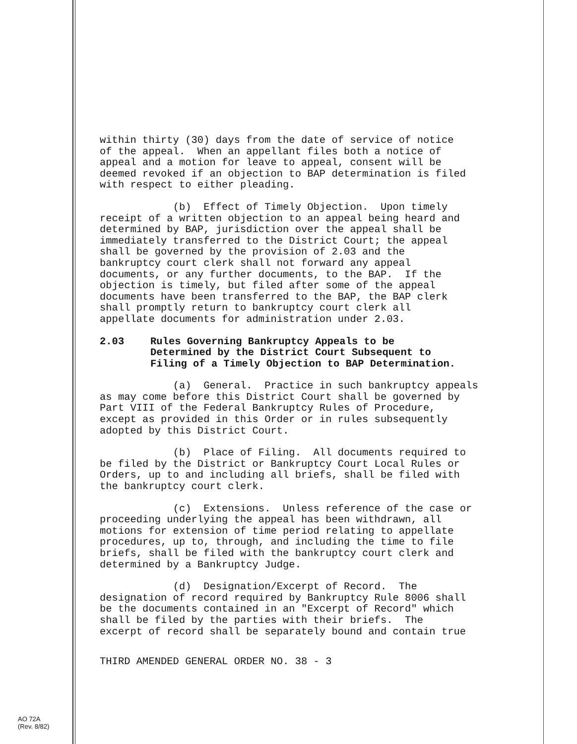within thirty (30) days from the date of service of notice of the appeal. When an appellant files both a notice of appeal and a motion for leave to appeal, consent will be deemed revoked if an objection to BAP determination is filed with respect to either pleading.
(b) Effect of Timely Objection. Upon timely receipt of a written objection to an appeal being heard and determined by BAP, jurisdiction over the appeal shall be immediately transferred to the District Court; the appeal shall be governed by the provision of 2.03 and the bankruptcy court clerk shall not forward any appeal documents, or any further documents, to the BAP. If the objection is timely, but filed after some of the appeal documents have been transferred to the BAP, the BAP clerk shall promptly return to bankruptcy court clerk all appellate documents for administration under 2.03.
2.03 Rules Governing Bankruptcy Appeals to be
Determined by the District Court Subsequent to
Filing of a Timely Objection to BAP Determination.
(a) General. Practice in such bankruptcy appeals as may come before this District Court shall be governed by Part VIII of the Federal Bankruptcy Rules of Procedure, except as provided in this Order or in rules subsequently adopted by this District Court.
(b) Place of Filing. All documents required to be filed by the District or Bankruptcy Court Local Rules or Orders, up to and including all briefs, shall be filed with the bankruptcy court clerk.
(c) Extensions. Unless reference of the case or proceeding underlying the appeal has been withdrawn, all motions for extension of time period relating to appellate procedures, up to, through, and including the time to file briefs, shall be filed with the bankruptcy court clerk and determined by a Bankruptcy Judge.
(d) Designation/Excerpt of Record. The designation of record required by Bankruptcy Rule 8006 shall be the documents contained in an "Excerpt of Record" which shall be filed by the parties with their briefs. The excerpt of record shall be separately bound and contain true
THIRD AMENDED GENERAL ORDER NO. 38 - 3
AO 72A
(Rev. 8/82)